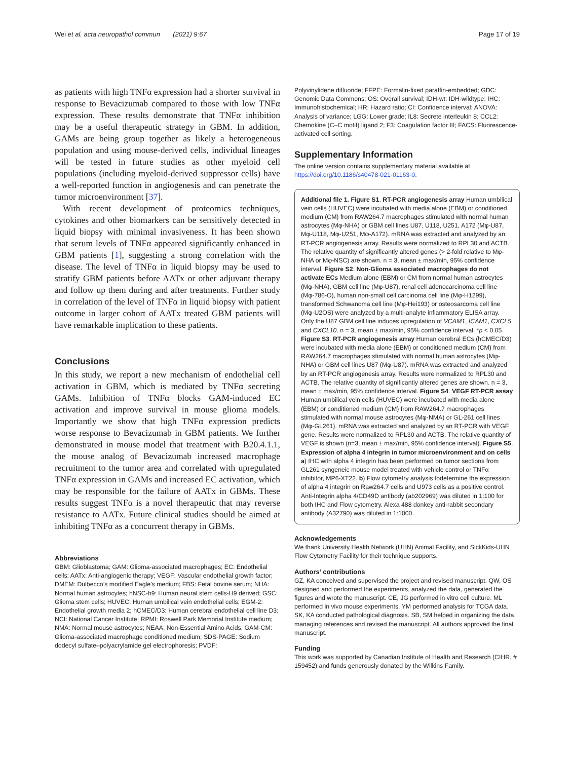Wei et al. acta neuropathol commun (2021) 9:67 Page 17 of 19
as patients with high TNFα expression had a shorter survival in response to Bevacizumab compared to those with low TNFα expression. These results demonstrate that TNFα inhibition may be a useful therapeutic strategy in GBM. In addition, GAMs are being group together as likely a heterogeneous population and using mouse-derived cells, individual lineages will be tested in future studies as other myeloid cell populations (including myeloid-derived suppressor cells) have a well-reported function in angiogenesis and can penetrate the tumor microenvironment [37].
With recent development of proteomics techniques, cytokines and other biomarkers can be sensitively detected in liquid biopsy with minimal invasiveness. It has been shown that serum levels of TNFα appeared significantly enhanced in GBM patients [1], suggesting a strong correlation with the disease. The level of TNFα in liquid biopsy may be used to stratify GBM patients before AATx or other adjuvant therapy and follow up them during and after treatments. Further study in correlation of the level of TNFα in liquid biopsy with patient outcome in larger cohort of AATx treated GBM patients will have remarkable implication to these patients.
Conclusions
In this study, we report a new mechanism of endothelial cell activation in GBM, which is mediated by TNFα secreting GAMs. Inhibition of TNFα blocks GAM-induced EC activation and improve survival in mouse glioma models. Importantly we show that high TNFα expression predicts worse response to Bevacizumab in GBM patients. We further demonstrated in mouse model that treatment with B20.4.1.1, the mouse analog of Bevacizumab increased macrophage recruitment to the tumor area and correlated with upregulated TNFα expression in GAMs and increased EC activation, which may be responsible for the failure of AATx in GBMs. These results suggest TNFα is a novel therapeutic that may reverse resistance to AATx. Future clinical studies should be aimed at inhibiting TNFα as a concurrent therapy in GBMs.
Abbreviations
GBM: Glioblastoma; GAM: Glioma-associated macrophages; EC: Endothelial cells; AATx: Anti-angiogenic therapy; VEGF: Vascular endothelial growth factor; DMEM: Dulbecco’s modified Eagle’s medium; FBS: Fetal bovine serum; NHA: Normal human astrocytes; hNSC-h9: Human neural stem cells-H9 derived; GSC: Glioma stem cells; HUVEC: Human umbilical vein endothelial cells; EGM-2: Endothelial growth media 2; hCMEC/D3: Human cerebral endothelial cell line D3; NCI: National Cancer Institute; RPMI: Roswell Park Memorial Institute medium; NMA: Normal mouse astrocytes; NEAA: Non-Essential Amino Acids; GAM-CM: Glioma-associated macrophage conditioned medium; SDS-PAGE: Sodium dodecyl sulfate–polyacrylamide gel electrophoresis; PVDF:
Polyvinylidene difluoride; FFPE: Formalin-fixed paraffin-embedded; GDC: Genomic Data Commons; OS: Overall survival; IDH-wt: IDH-wildtype; IHC: Immunohistochemical; HR: Hazard ratio; CI: Confidence interval; ANOVA: Analysis of variance; LGG: Lower grade; IL8: Secrete interleukin 8; CCL2: Chemokine (C–C motif) ligand 2; F3: Coagulation factor III; FACS: Fluorescence-activated cell sorting.
Supplementary Information
The online version contains supplementary material available at https://doi.org/10.1186/s40478-021-01163-0.
Additional file 1. Figure S1. RT-PCR angiogenesis array Human umbilical vein cells (HUVEC) were incubated with media alone (EBM) or conditioned medium (CM) from RAW264.7 macrophages stimulated with normal human astrocytes (Mφ-NHA) or GBM cell lines U87, U118, U251, A172 (Mφ-U87, Mφ-U118, Mφ-U251, Mφ-A172). mRNA was extracted and analyzed by an RT-PCR angiogenesis array. Results were normalized to RPL30 and ACTB. The relative quantity of significantly altered genes (> 2-fold relative to Mφ-NHA or Mφ-NSC) are shown. n = 3, mean ± max/min, 95% confidence interval. Figure S2. Non-Glioma associated macrophages do not activate ECs Medium alone (EBM) or CM from normal human astrocytes (Mφ-NHA), GBM cell line (Mφ-U87), renal cell adenocarcinoma cell line (Mφ-786-O), human non-small cell carcinoma cell line (Mφ-H1299), transformed Schwanoma cell line (Mφ-Hei193) or osteosarcoma cell line (Mφ-U2OS) were analyzed by a multi-analyte inflammatory ELISA array. Only the U87 GBM cell line induces upregulation of VCAM1, ICAM1, CXCL5 and CXCL10. n = 3, mean ± max/min, 95% confidence interval. *p < 0.05. Figure S3. RT-PCR angiogenesis array Human cerebral ECs (hCMEC/D3) were incubated with media alone (EBM) or conditioned medium (CM) from RAW264.7 macrophages stimulated with normal human astrocytes (Mφ-NHA) or GBM cell lines U87 (Mφ-U87). mRNA was extracted and analyzed by an RT-PCR angiogenesis array. Results were normalized to RPL30 and ACTB. The relative quantity of significantly altered genes are shown. n = 3, mean ± max/min, 95% confidence interval. Figure S4. VEGF RT-PCR assay Human umbilical vein cells (HUVEC) were incubated with media alone (EBM) or conditioned medium (CM) from RAW264.7 macrophages stimulated with normal mouse astrocytes (Mφ-NMA) or GL-261 cell lines (Mφ-GL261). mRNA was extracted and analyzed by an RT-PCR with VEGF gene. Results were normalized to RPL30 and ACTB. The relative quantity of VEGF is shown (n=3, mean ± max/min, 95% confidence interval). Figure S5. Expression of alpha 4 integrin in tumor microenvironment and on cells a) IHC with alpha 4 integrin has been performed on tumor sections from GL261 syngeneic mouse model treated with vehicle control or TNFα inhibitor, MP6-XT22. b) Flow cytometry analysis todetermine the expression of alpha 4 integrin on Raw264.7 cells and U973 cells as a positive control. Anti-Integrin alpha 4/CD49D antibody (ab202969) was diluted in 1:100 for both IHC and Flow cytometry. Alexa 488 donkey anti-rabbit secondary antibody (A32790) was diluted in 1:1000.
Acknowledgements
We thank University Health Network (UHN) Animal Facility, and SickKids-UHN Flow Cytometry Facility for their technique supports.
Authors’ contributions
GZ, KA conceived and supervised the project and revised manuscript. QW, OS designed and performed the experiments, analyzed the data, generated the figures and wrote the manuscript. CE, JG performed in vitro cell culture. ML performed in vivo mouse experiments. YM performed analysis for TCGA data. SK, KA conducted pathological diagnosis. SB, SM helped in organizing the data, managing references and revised the manuscript. All authors approved the final manuscript.
Funding
This work was supported by Canadian Institute of Health and Research (CIHR, # 159452) and funds generously donated by the Wilkins Family.